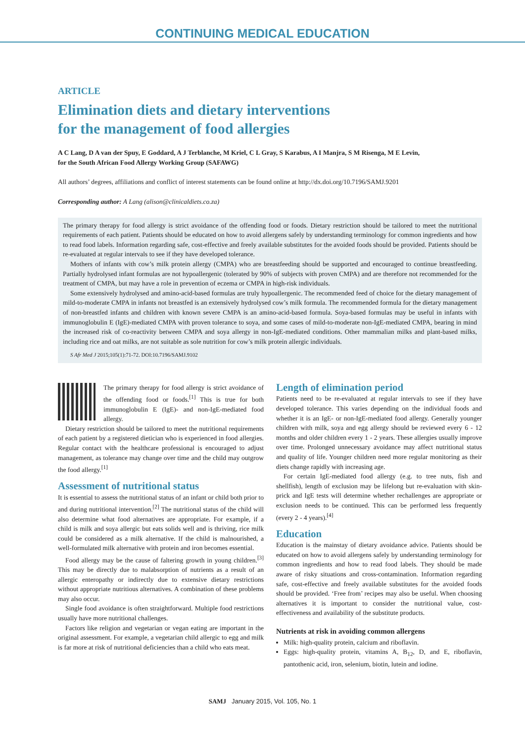CONTINUING MEDICAL EDUCATION
ARTICLE
Elimination diets and dietary interventions
for the management of food allergies
A C Lang, D A van der Spuy, E Goddard, A J Terblanche, M Kriel, C L Gray, S Karabus, A I Manjra, S M Risenga, M E Levin,
for the South African Food Allergy Working Group (SAFAWG)
All authors’ degrees, affiliations and conflict of interest statements can be found online at http://dx.doi.org/10.7196/SAMJ.9201
Corresponding author: A Lang (alison@clinicaldiets.co.za)
The primary therapy for food allergy is strict avoidance of the offending food or foods. Dietary restriction should be tailored to meet the nutritional requirements of each patient. Patients should be educated on how to avoid allergens safely by understanding terminology for common ingredients and how to read food labels. Information regarding safe, cost-effective and freely available substitutes for the avoided foods should be provided. Patients should be re-evaluated at regular intervals to see if they have developed tolerance.
Mothers of infants with cow’s milk protein allergy (CMPA) who are breastfeeding should be supported and encouraged to continue breastfeeding. Partially hydrolysed infant formulas are not hypoallergenic (tolerated by 90% of subjects with proven CMPA) and are therefore not recommended for the treatment of CMPA, but may have a role in prevention of eczema or CMPA in high-risk individuals.
Some extensively hydrolysed and amino-acid-based formulas are truly hypoallergenic. The recommended feed of choice for the dietary management of mild-to-moderate CMPA in infants not breastfed is an extensively hydrolysed cow’s milk formula. The recommended formula for the dietary management of non-breastfed infants and children with known severe CMPA is an amino-acid-based formula. Soya-based formulas may be useful in infants with immunoglobulin E (IgE)-mediated CMPA with proven tolerance to soya, and some cases of mild-to-moderate non-IgE-mediated CMPA, bearing in mind the increased risk of co-reactivity between CMPA and soya allergy in non-IgE-mediated conditions. Other mammalian milks and plant-based milks, including rice and oat milks, are not suitable as sole nutrition for cow’s milk protein allergic individuals.
S Afr Med J 2015;105(1):71-72. DOI:10.7196/SAMJ.9102
The primary therapy for food allergy is strict avoidance of the offending food or foods.<sup>[1]</sup> This is true for both immunoglobulin E (IgE)- and non-IgE-mediated food allergy.
Dietary restriction should be tailored to meet the nutritional requirements of each patient by a registered dietician who is experienced in food allergies. Regular contact with the healthcare professional is encouraged to adjust management, as tolerance may change over time and the child may outgrow the food allergy.<sup>[1]</sup>
Assessment of nutritional status
It is essential to assess the nutritional status of an infant or child both prior to and during nutritional intervention.<sup>[2]</sup> The nutritional status of the child will also determine what food alternatives are appropriate. For example, if a child is milk and soya allergic but eats solids well and is thriving, rice milk could be considered as a milk alternative. If the child is malnourished, a well-formulated milk alternative with protein and iron becomes essential.
Food allergy may be the cause of faltering growth in young children.<sup>[3]</sup> This may be directly due to malabsorption of nutrients as a result of an allergic enteropathy or indirectly due to extensive dietary restrictions without appropriate nutritious alternatives. A combination of these problems may also occur.
Single food avoidance is often straightforward. Multiple food restrictions usually have more nutritional challenges.
Factors like religion and vegetarian or vegan eating are important in the original assessment. For example, a vegetarian child allergic to egg and milk is far more at risk of nutritional deficiencies than a child who eats meat.
Length of elimination period
Patients need to be re-evaluated at regular intervals to see if they have developed tolerance. This varies depending on the individual foods and whether it is an IgE- or non-IgE-mediated food allergy. Generally younger children with milk, soya and egg allergy should be reviewed every 6 - 12 months and older children every 1 - 2 years. These allergies usually improve over time. Prolonged unnecessary avoidance may affect nutritional status and quality of life. Younger children need more regular monitoring as their diets change rapidly with increasing age.
For certain IgE-mediated food allergy (e.g. to tree nuts, fish and shellfish), length of exclusion may be lifelong but re-evaluation with skin-prick and IgE tests will determine whether rechallenges are appropriate or exclusion needs to be continued. This can be performed less frequently (every 2 - 4 years).<sup>[4]</sup>
Education
Education is the mainstay of dietary avoidance advice. Patients should be educated on how to avoid allergens safely by understanding terminology for common ingredients and how to read food labels. They should be made aware of risky situations and cross-contamination. Information regarding safe, cost-effective and freely available substitutes for the avoided foods should be provided. ‘Free from’ recipes may also be useful. When choosing alternatives it is important to consider the nutritional value, cost-effectiveness and availability of the substitute products.
Nutrients at risk in avoiding common allergens
Milk: high-quality protein, calcium and riboflavin.
Eggs: high-quality protein, vitamins A, B<sub>12</sub>, D, and E, riboflavin, pantothenic acid, iron, selenium, biotin, lutein and iodine.
SAMJ January 2015, Vol. 105, No. 1